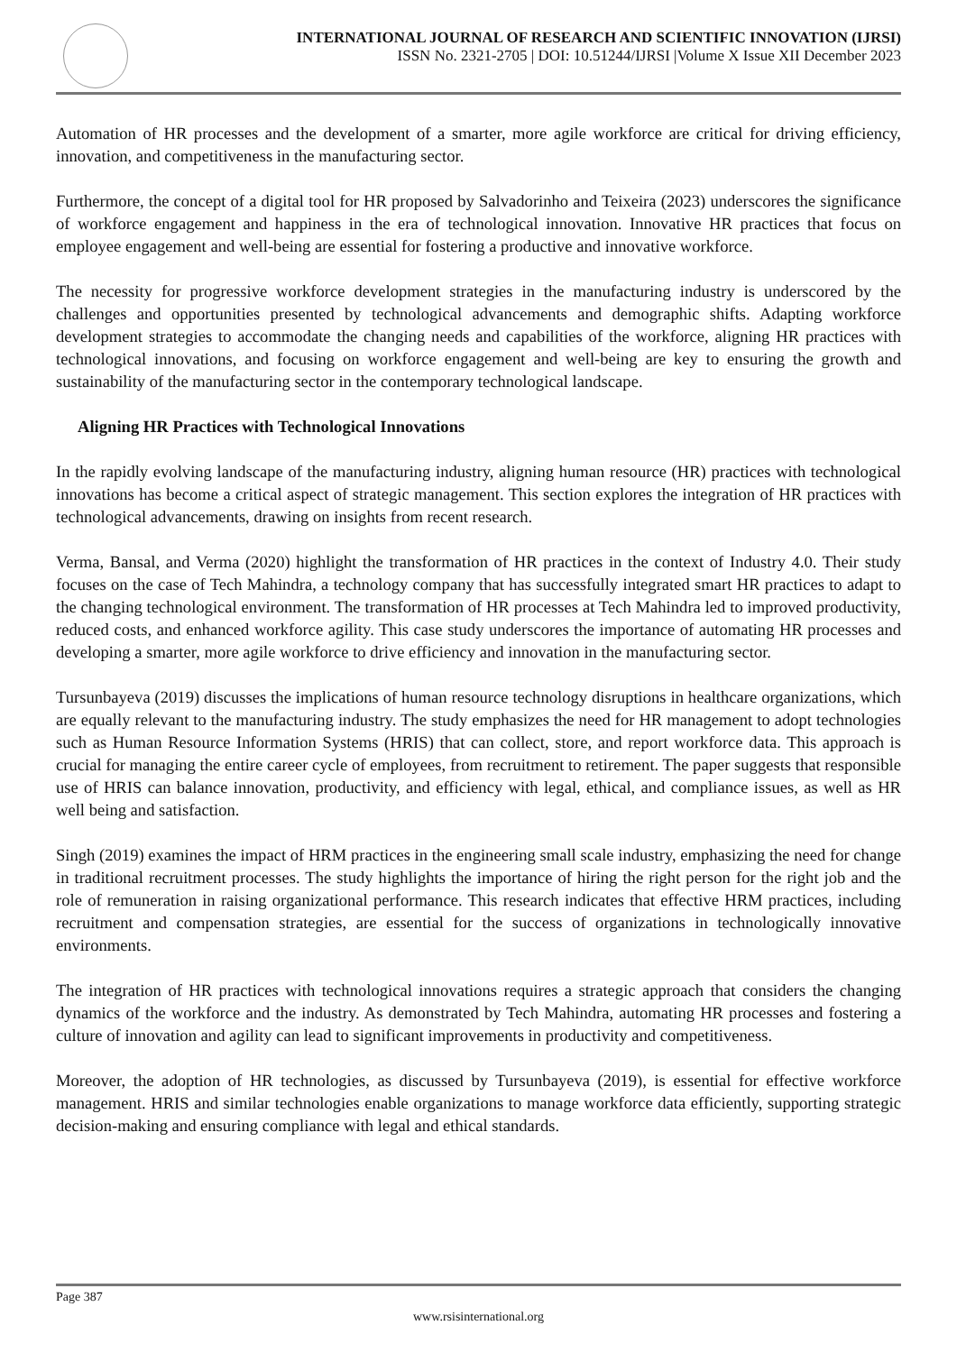INTERNATIONAL JOURNAL OF RESEARCH AND SCIENTIFIC INNOVATION (IJRSI)
ISSN No. 2321-2705 | DOI: 10.51244/IJRSI |Volume X Issue XII December 2023
Automation of HR processes and the development of a smarter, more agile workforce are critical for driving efficiency, innovation, and competitiveness in the manufacturing sector.
Furthermore, the concept of a digital tool for HR proposed by Salvadorinho and Teixeira (2023) underscores the significance of workforce engagement and happiness in the era of technological innovation. Innovative HR practices that focus on employee engagement and well-being are essential for fostering a productive and innovative workforce.
The necessity for progressive workforce development strategies in the manufacturing industry is underscored by the challenges and opportunities presented by technological advancements and demographic shifts. Adapting workforce development strategies to accommodate the changing needs and capabilities of the workforce, aligning HR practices with technological innovations, and focusing on workforce engagement and well-being are key to ensuring the growth and sustainability of the manufacturing sector in the contemporary technological landscape.
Aligning HR Practices with Technological Innovations
In the rapidly evolving landscape of the manufacturing industry, aligning human resource (HR) practices with technological innovations has become a critical aspect of strategic management. This section explores the integration of HR practices with technological advancements, drawing on insights from recent research.
Verma, Bansal, and Verma (2020) highlight the transformation of HR practices in the context of Industry 4.0. Their study focuses on the case of Tech Mahindra, a technology company that has successfully integrated smart HR practices to adapt to the changing technological environment. The transformation of HR processes at Tech Mahindra led to improved productivity, reduced costs, and enhanced workforce agility. This case study underscores the importance of automating HR processes and developing a smarter, more agile workforce to drive efficiency and innovation in the manufacturing sector.
Tursunbayeva (2019) discusses the implications of human resource technology disruptions in healthcare organizations, which are equally relevant to the manufacturing industry. The study emphasizes the need for HR management to adopt technologies such as Human Resource Information Systems (HRIS) that can collect, store, and report workforce data. This approach is crucial for managing the entire career cycle of employees, from recruitment to retirement. The paper suggests that responsible use of HRIS can balance innovation, productivity, and efficiency with legal, ethical, and compliance issues, as well as HR well being and satisfaction.
Singh (2019) examines the impact of HRM practices in the engineering small scale industry, emphasizing the need for change in traditional recruitment processes. The study highlights the importance of hiring the right person for the right job and the role of remuneration in raising organizational performance. This research indicates that effective HRM practices, including recruitment and compensation strategies, are essential for the success of organizations in technologically innovative environments.
The integration of HR practices with technological innovations requires a strategic approach that considers the changing dynamics of the workforce and the industry. As demonstrated by Tech Mahindra, automating HR processes and fostering a culture of innovation and agility can lead to significant improvements in productivity and competitiveness.
Moreover, the adoption of HR technologies, as discussed by Tursunbayeva (2019), is essential for effective workforce management. HRIS and similar technologies enable organizations to manage workforce data efficiently, supporting strategic decision-making and ensuring compliance with legal and ethical standards.
Page 387
www.rsisinternational.org